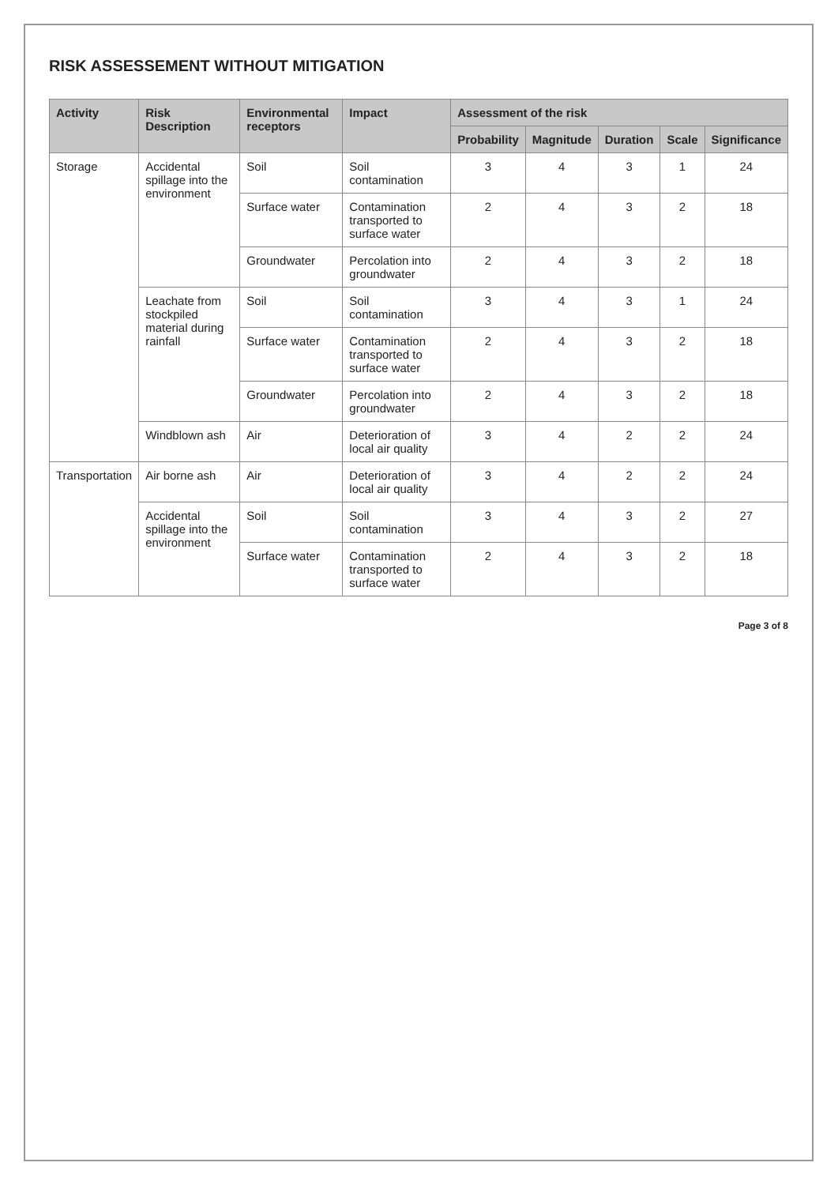RISK ASSESSEMENT WITHOUT MITIGATION
| Activity | Risk Description | Environmental receptors | Impact | Assessment of the risk | | | | |
| --- | --- | --- | --- | --- | --- | --- | --- | --- |
| | | | | Probability | Magnitude | Duration | Scale | Significance |
| Storage | Accidental spillage into the environment | Soil | Soil contamination | 3 | 4 | 3 | 1 | 24 |
| | | Surface water | Contamination transported to surface water | 2 | 4 | 3 | 2 | 18 |
| | | Groundwater | Percolation into groundwater | 2 | 4 | 3 | 2 | 18 |
| | Leachate from stockpiled material during rainfall | Soil | Soil contamination | 3 | 4 | 3 | 1 | 24 |
| | | Surface water | Contamination transported to surface water | 2 | 4 | 3 | 2 | 18 |
| | | Groundwater | Percolation into groundwater | 2 | 4 | 3 | 2 | 18 |
| | Windblown ash | Air | Deterioration of local air quality | 3 | 4 | 2 | 2 | 24 |
| Transportation | Air borne ash | Air | Deterioration of local air quality | 3 | 4 | 2 | 2 | 24 |
| | Accidental spillage into the environment | Soil | Soil contamination | 3 | 4 | 3 | 2 | 27 |
| | | Surface water | Contamination transported to surface water | 2 | 4 | 3 | 2 | 18 |
Page 3 of 8